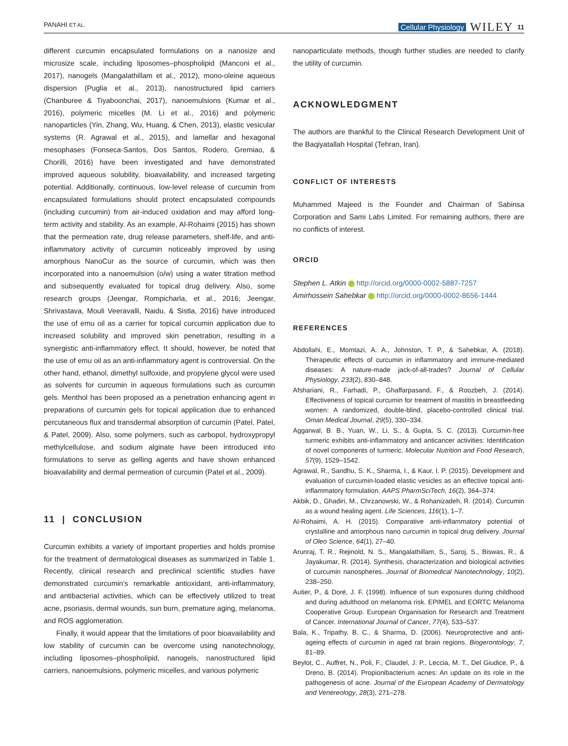PANAHI ET AL. Cellular Physiology WILEY 11
different curcumin encapsulated formulations on a nanosize and microsize scale, including liposomes–phospholipid (Manconi et al., 2017), nanogels (Mangalathillam et al., 2012), mono-oleine aqueous dispersion (Puglia et al., 2013), nanostructured lipid carriers (Chanburee & Tiyaboonchai, 2017), nanoemulsions (Kumar et al., 2016), polymeric micelles (M. Li et al., 2016) and polymeric nanoparticles (Yin, Zhang, Wu, Huang, & Chen, 2013), elastic vesicular systems (R. Agrawal et al., 2015), and lamellar and hexagonal mesophases (Fonseca-Santos, Dos Santos, Rodero, Gremiao, & Chorilli, 2016) have been investigated and have demonstrated improved aqueous solubility, bioavailability, and increased targeting potential. Additionally, continuous, low-level release of curcumin from encapsulated formulations should protect encapsulated compounds (including curcumin) from air-induced oxidation and may afford long-term activity and stability. As an example, Al-Rohaimi (2015) has shown that the permeation rate, drug release parameters, shelf-life, and anti-inflammatory activity of curcumin noticeably improved by using amorphous NanoCur as the source of curcumin, which was then incorporated into a nanoemulsion (o/w) using a water titration method and subsequently evaluated for topical drug delivery. Also, some research groups (Jeengar, Rompicharla, et al., 2016; Jeengar, Shrivastava, Mouli Veeravalli, Naidu, & Sistla, 2016) have introduced the use of emu oil as a carrier for topical curcumin application due to increased solubility and improved skin penetration, resulting in a synergistic anti-inflammatory effect. It should, however, be noted that the use of emu oil as an anti-inflammatory agent is controversial. On the other hand, ethanol, dimethyl sulfoxide, and propylene glycol were used as solvents for curcumin in aqueous formulations such as curcumin gels. Menthol has been proposed as a penetration enhancing agent in preparations of curcumin gels for topical application due to enhanced percutaneous flux and transdermal absorption of curcumin (Patel, Patel, & Patel, 2009). Also, some polymers, such as carbopol, hydroxypropyl methylcellulose, and sodium alginate have been introduced into formulations to serve as gelling agents and have shown enhanced bioavailability and dermal permeation of curcumin (Patel et al., 2009).
11 | CONCLUSION
Curcumin exhibits a variety of important properties and holds promise for the treatment of dermatological diseases as summarized in Table 1. Recently, clinical research and preclinical scientific studies have demonstrated curcumin's remarkable antioxidant, anti-inflammatory, and antibacterial activities, which can be effectively utilized to treat acne, psoriasis, dermal wounds, sun burn, premature aging, melanoma, and ROS agglomeration.
Finally, it would appear that the limitations of poor bioavailability and low stability of curcumin can be overcome using nanotechnology, including liposomes–phospholipid, nanogels, nanostructured lipid carriers, nanoemulsions, polymeric micelles, and various polymeric
nanoparticulate methods, though further studies are needed to clarify the utility of curcumin.
ACKNOWLEDGMENT
The authors are thankful to the Clinical Research Development Unit of the Baqiyatallah Hospital (Tehran, Iran).
CONFLICT OF INTERESTS
Muhammed Majeed is the Founder and Chairman of Sabinsa Corporation and Sami Labs Limited. For remaining authors, there are no conflicts of interest.
ORCID
Stephen L. Atkin http://orcid.org/0000-0002-5887-7257
Amirhossein Sahebkar http://orcid.org/0000-0002-8656-1444
REFERENCES
Abdollahi, E., Momtazi, A. A., Johnston, T. P., & Sahebkar, A. (2018). Therapeutic effects of curcumin in inflammatory and immune-mediated diseases: A nature-made jack-of-all-trades? Journal of Cellular Physiology, 233(2), 830–848.
Afshariani, R., Farhadi, P., Ghaffarpasand, F., & Roozbeh, J. (2014). Effectiveness of topical curcumin for treatment of mastitis in breastfeeding women: A randomized, double-blind, placebo-controlled clinical trial. Oman Medical Journal, 29(5), 330–334.
Aggarwal, B. B., Yuan, W., Li, S., & Gupta, S. C. (2013). Curcumin-free turmeric exhibits anti-inflammatory and anticancer activities: Identification of novel components of turmeric. Molecular Nutrition and Food Research, 57(9), 1529–1542.
Agrawal, R., Sandhu, S. K., Sharma, I., & Kaur, I. P. (2015). Development and evaluation of curcumin-loaded elastic vesicles as an effective topical anti-inflammatory formulation. AAPS PharmSciTech, 16(2), 364–374.
Akbik, D., Ghadiri, M., Chrzanowski, W., & Rohanizadeh, R. (2014). Curcumin as a wound healing agent. Life Sciences, 116(1), 1–7.
Al-Rohaimi, A. H. (2015). Comparative anti-inflammatory potential of crystalline and amorphous nano curcumin in topical drug delivery. Journal of Oleo Science, 64(1), 27–40.
Arunraj, T. R., Rejinold, N. S., Mangalathillam, S., Saroj, S., Biswas, R., & Jayakumar, R. (2014). Synthesis, characterization and biological activities of curcumin nanospheres. Journal of Biomedical Nanotechnology, 10(2), 238–250.
Autier, P., & Doré, J. F. (1998). Influence of sun exposures during childhood and during adulthood on melanoma risk. EPIMEL and EORTC Melanoma Cooperative Group. European Organisation for Research and Treatment of Cancer. International Journal of Cancer, 77(4), 533–537.
Bala, K., Tripathy, B. C., & Sharma, D. (2006). Neuroprotective and anti-ageing effects of curcumin in aged rat brain regions. Biogerontology, 7, 81–89.
Beylot, C., Auffret, N., Poli, F., Claudel, J. P., Leccia, M. T., Del Giudice, P., & Dreno, B. (2014). Propionibacterium acnes: An update on its role in the pathogenesis of acne. Journal of the European Academy of Dermatology and Venereology, 28(3), 271–278.